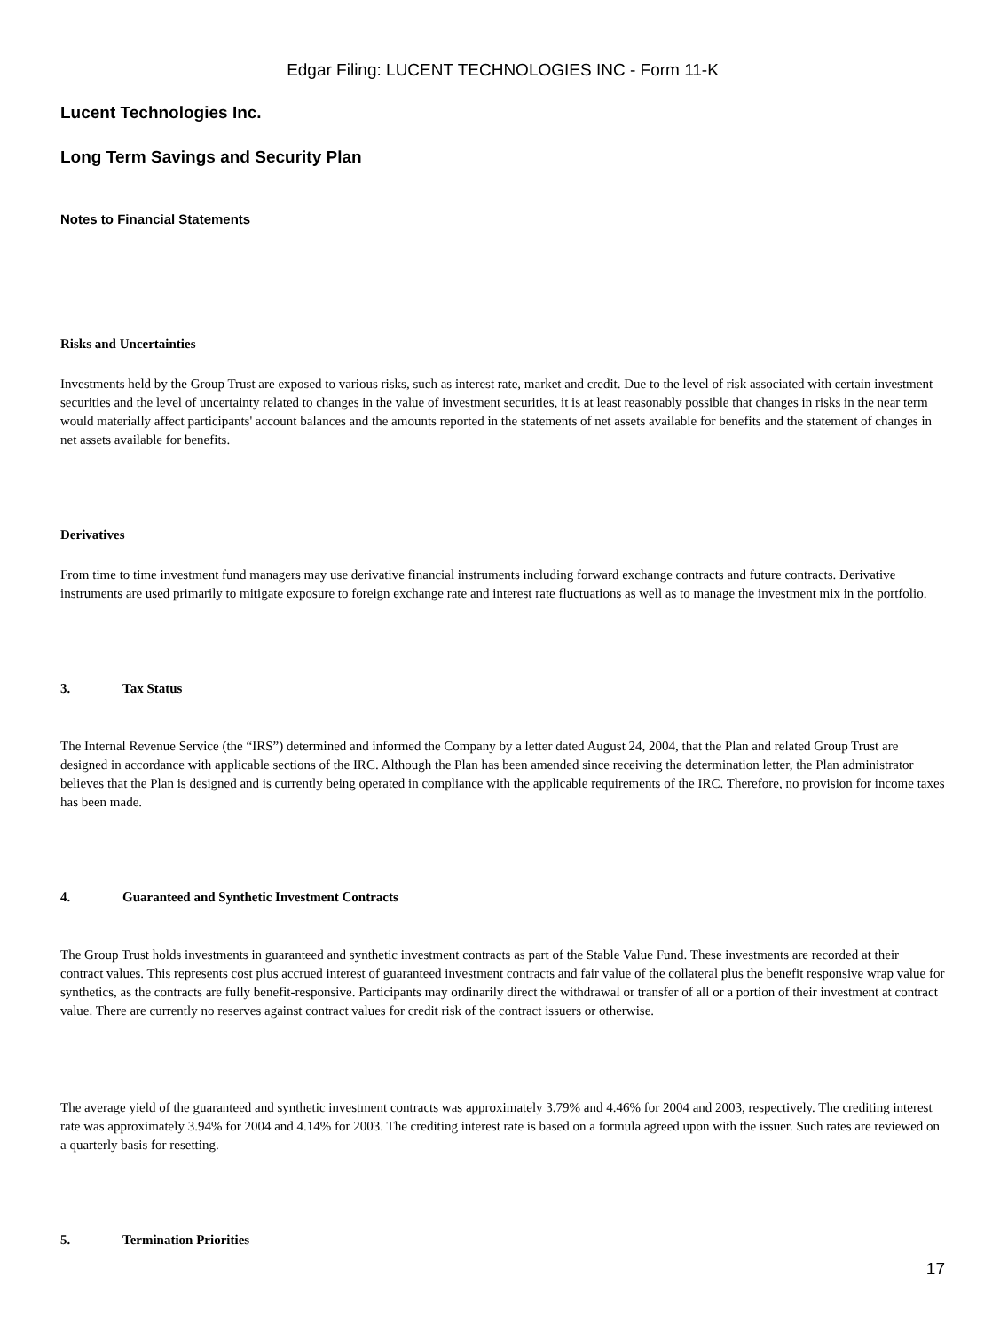Edgar Filing: LUCENT TECHNOLOGIES INC - Form 11-K
Lucent Technologies Inc.
Long Term Savings and Security Plan
Notes to Financial Statements
Risks and Uncertainties
Investments held by the Group Trust are exposed to various risks, such as interest rate, market and credit. Due to the level of risk associated with certain investment securities and the level of uncertainty related to changes in the value of investment securities, it is at least reasonably possible that changes in risks in the near term would materially affect participants' account balances and the amounts reported in the statements of net assets available for benefits and the statement of changes in net assets available for benefits.
Derivatives
From time to time investment fund managers may use derivative financial instruments including forward exchange contracts and future contracts. Derivative instruments are used primarily to mitigate exposure to foreign exchange rate and interest rate fluctuations as well as to manage the investment mix in the portfolio.
3. Tax Status
The Internal Revenue Service (the “IRS”) determined and informed the Company by a letter dated August 24, 2004, that the Plan and related Group Trust are designed in accordance with applicable sections of the IRC. Although the Plan has been amended since receiving the determination letter, the Plan administrator believes that the Plan is designed and is currently being operated in compliance with the applicable requirements of the IRC. Therefore, no provision for income taxes has been made.
4. Guaranteed and Synthetic Investment Contracts
The Group Trust holds investments in guaranteed and synthetic investment contracts as part of the Stable Value Fund. These investments are recorded at their contract values. This represents cost plus accrued interest of guaranteed investment contracts and fair value of the collateral plus the benefit responsive wrap value for synthetics, as the contracts are fully benefit-responsive. Participants may ordinarily direct the withdrawal or transfer of all or a portion of their investment at contract value. There are currently no reserves against contract values for credit risk of the contract issuers or otherwise.
The average yield of the guaranteed and synthetic investment contracts was approximately 3.79% and 4.46% for 2004 and 2003, respectively. The crediting interest rate was approximately 3.94% for 2004 and 4.14% for 2003. The crediting interest rate is based on a formula agreed upon with the issuer. Such rates are reviewed on a quarterly basis for resetting.
5. Termination Priorities
17